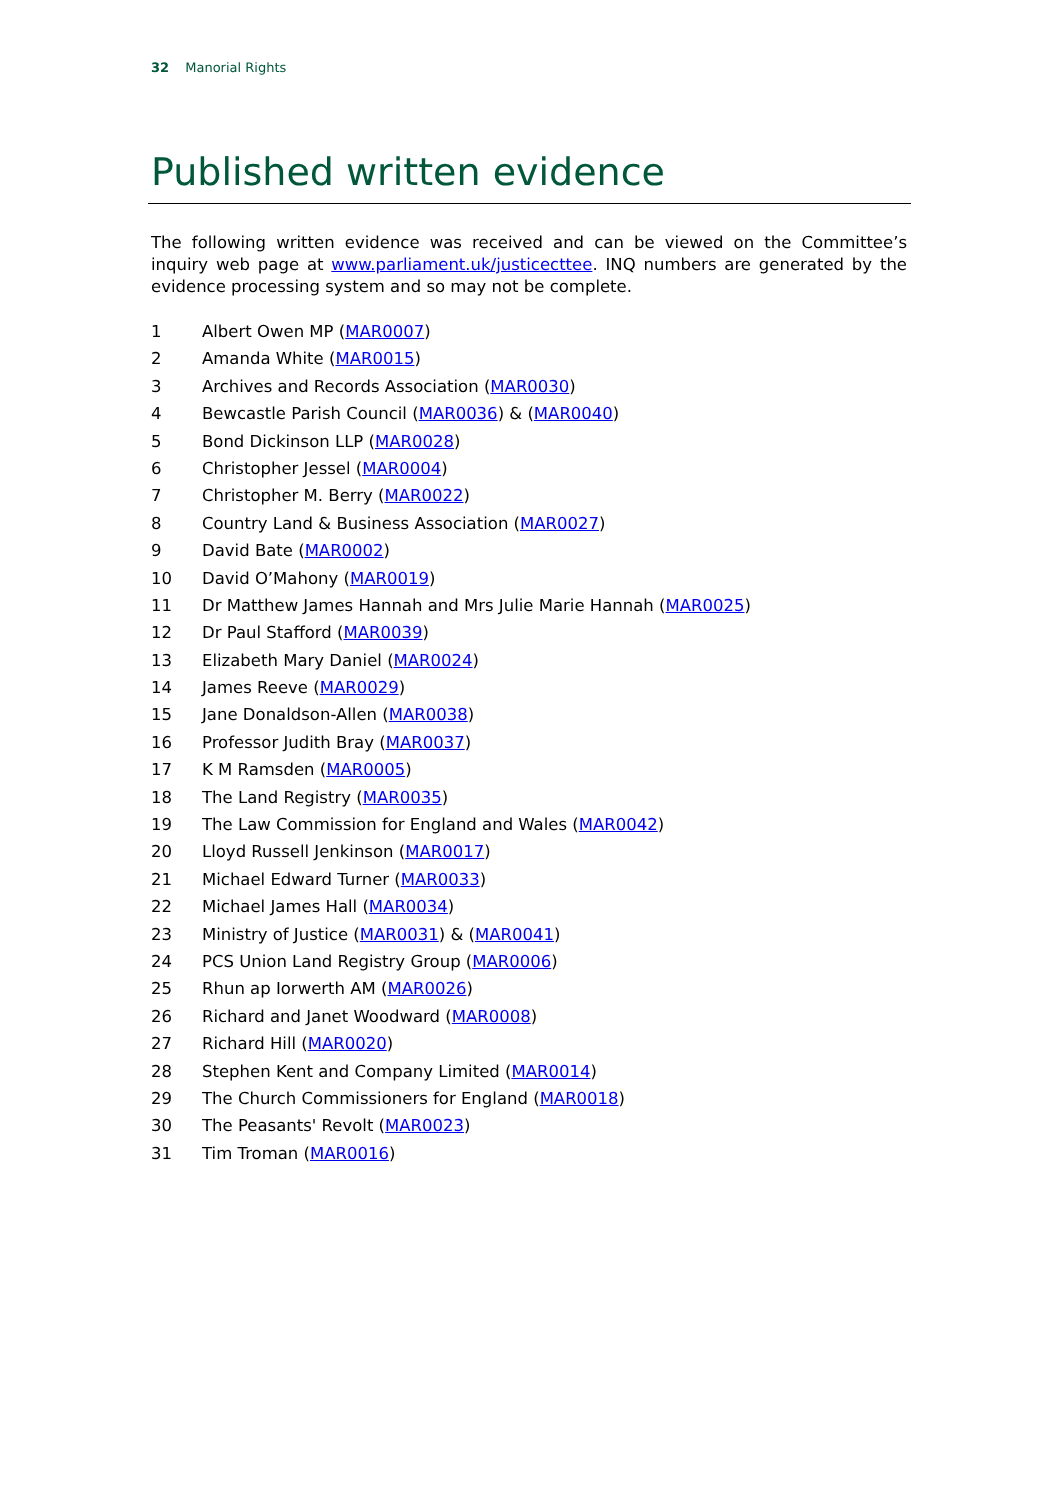32 Manorial Rights
Published written evidence
The following written evidence was received and can be viewed on the Committee’s inquiry web page at www.parliament.uk/justicecttee. INQ numbers are generated by the evidence processing system and so may not be complete.
1 Albert Owen MP (MAR0007)
2 Amanda White (MAR0015)
3 Archives and Records Association (MAR0030)
4 Bewcastle Parish Council (MAR0036) & (MAR0040)
5 Bond Dickinson LLP (MAR0028)
6 Christopher Jessel (MAR0004)
7 Christopher M. Berry (MAR0022)
8 Country Land & Business Association (MAR0027)
9 David Bate (MAR0002)
10 David O’Mahony (MAR0019)
11 Dr Matthew James Hannah and Mrs Julie Marie Hannah (MAR0025)
12 Dr Paul Stafford (MAR0039)
13 Elizabeth Mary Daniel (MAR0024)
14 James Reeve (MAR0029)
15 Jane Donaldson-Allen (MAR0038)
16 Professor Judith Bray (MAR0037)
17 K M Ramsden (MAR0005)
18 The Land Registry (MAR0035)
19 The Law Commission for England and Wales (MAR0042)
20 Lloyd Russell Jenkinson (MAR0017)
21 Michael Edward Turner (MAR0033)
22 Michael James Hall (MAR0034)
23 Ministry of Justice (MAR0031) & (MAR0041)
24 PCS Union Land Registry Group (MAR0006)
25 Rhun ap Iorwerth AM (MAR0026)
26 Richard and Janet Woodward (MAR0008)
27 Richard Hill (MAR0020)
28 Stephen Kent and Company Limited (MAR0014)
29 The Church Commissioners for England (MAR0018)
30 The Peasants' Revolt (MAR0023)
31 Tim Troman (MAR0016)